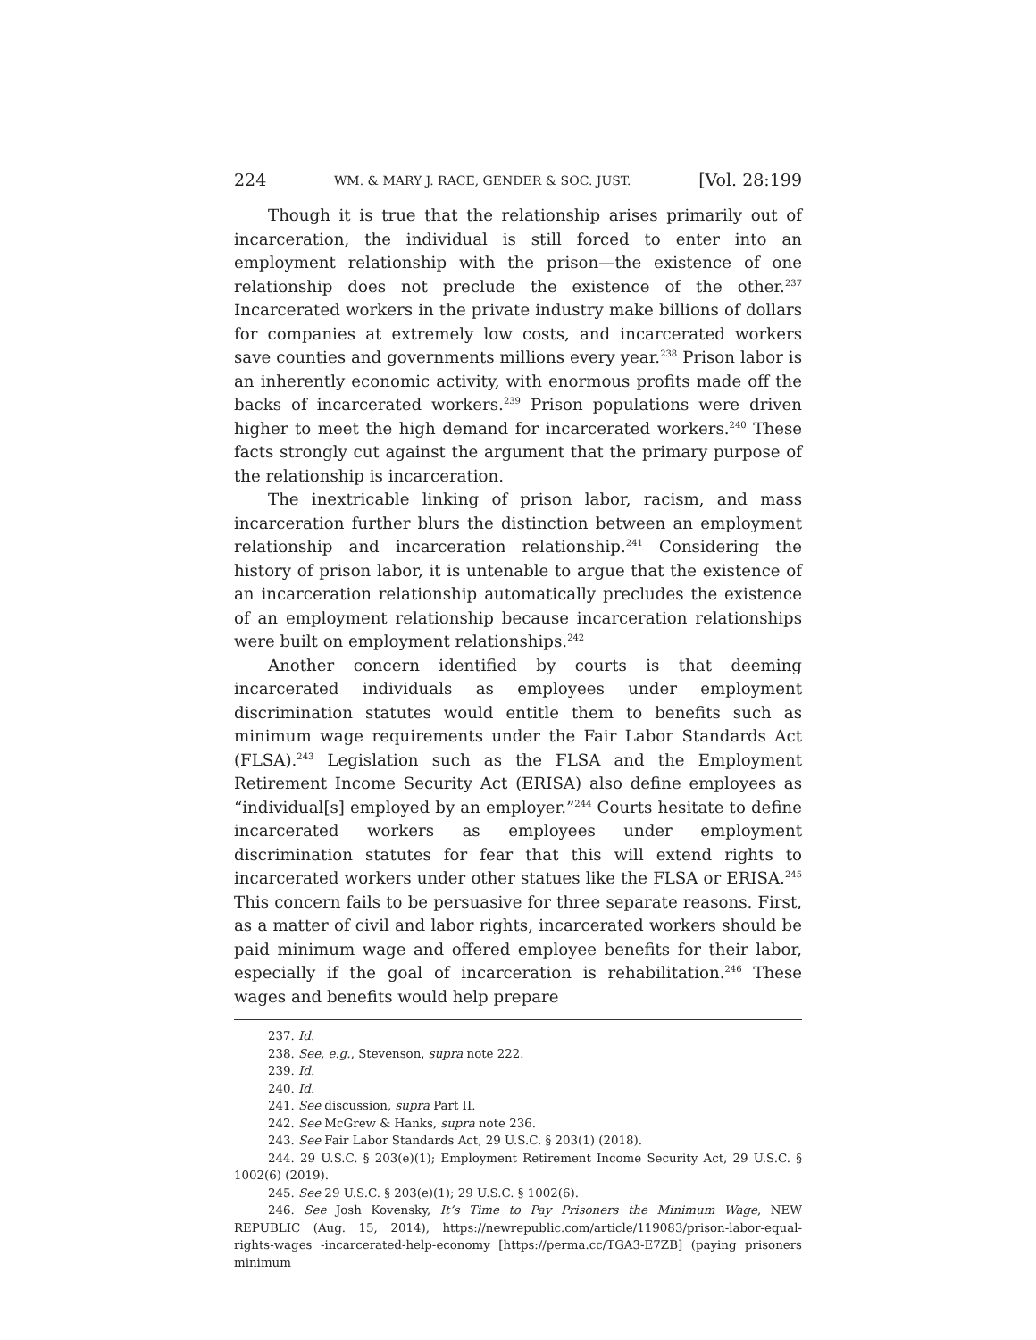224 WM. & MARY J. RACE, GENDER & SOC. JUST. [Vol. 28:199
Though it is true that the relationship arises primarily out of incarceration, the individual is still forced to enter into an employment relationship with the prison—the existence of one relationship does not preclude the existence of the other.<sup>237</sup> Incarcerated workers in the private industry make billions of dollars for companies at extremely low costs, and incarcerated workers save counties and governments millions every year.<sup>238</sup> Prison labor is an inherently economic activity, with enormous profits made off the backs of incarcerated workers.<sup>239</sup> Prison populations were driven higher to meet the high demand for incarcerated workers.<sup>240</sup> These facts strongly cut against the argument that the primary purpose of the relationship is incarceration.
The inextricable linking of prison labor, racism, and mass incarceration further blurs the distinction between an employment relationship and incarceration relationship.<sup>241</sup> Considering the history of prison labor, it is untenable to argue that the existence of an incarceration relationship automatically precludes the existence of an employment relationship because incarceration relationships were built on employment relationships.<sup>242</sup>
Another concern identified by courts is that deeming incarcerated individuals as employees under employment discrimination statutes would entitle them to benefits such as minimum wage requirements under the Fair Labor Standards Act (FLSA).<sup>243</sup> Legislation such as the FLSA and the Employment Retirement Income Security Act (ERISA) also define employees as “individual[s] employed by an employer.”<sup>244</sup> Courts hesitate to define incarcerated workers as employees under employment discrimination statutes for fear that this will extend rights to incarcerated workers under other statues like the FLSA or ERISA.<sup>245</sup> This concern fails to be persuasive for three separate reasons. First, as a matter of civil and labor rights, incarcerated workers should be paid minimum wage and offered employee benefits for their labor, especially if the goal of incarceration is rehabilitation.<sup>246</sup> These wages and benefits would help prepare
237. Id.
238. See, e.g., Stevenson, supra note 222.
239. Id.
240. Id.
241. See discussion, supra Part II.
242. See McGrew & Hanks, supra note 236.
243. See Fair Labor Standards Act, 29 U.S.C. § 203(1) (2018).
244. 29 U.S.C. § 203(e)(1); Employment Retirement Income Security Act, 29 U.S.C. § 1002(6) (2019).
245. See 29 U.S.C. § 203(e)(1); 29 U.S.C. § 1002(6).
246. See Josh Kovensky, It’s Time to Pay Prisoners the Minimum Wage, NEW REPUBLIC (Aug. 15, 2014), https://newrepublic.com/article/119083/prison-labor-equal-rights-wages -incarcerated-help-economy [https://perma.cc/TGA3-E7ZB] (paying prisoners minimum